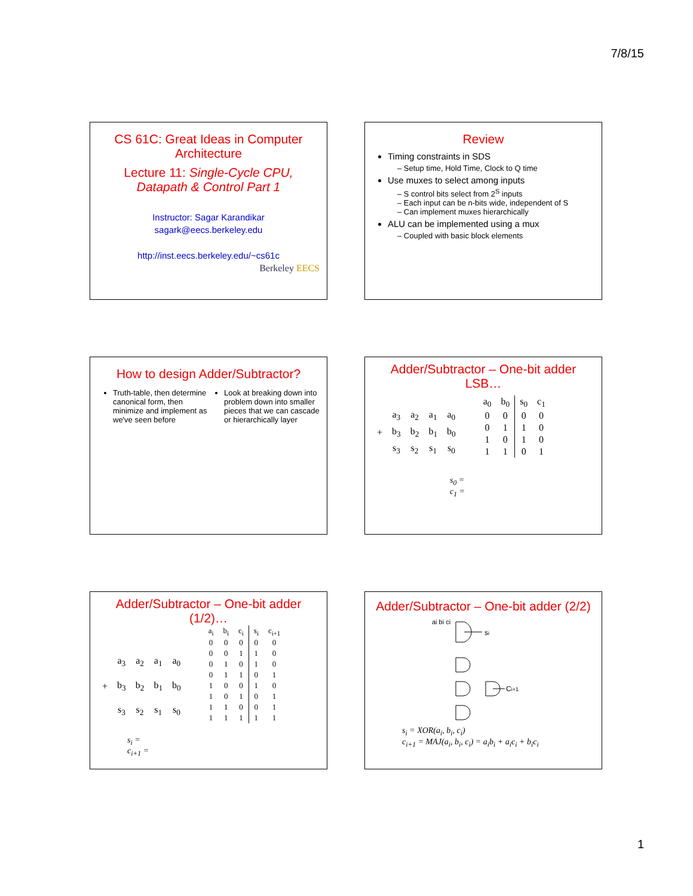7/8/15
CS 61C: Great Ideas in Computer Architecture
Lecture 11: Single-Cycle CPU, Datapath & Control Part 1
Instructor: Sagar Karandikar
sagark@eecs.berkeley.edu
http://inst.eecs.berkeley.edu/~cs61c
Berkeley EECS
Review
Timing constraints in SDS
– Setup time, Hold Time, Clock to Q time
Use muxes to select among inputs
– S control bits select from 2<sup>S</sup> inputs
– Each input can be n-bits wide, independent of S
– Can implement muxes hierarchically
ALU can be implemented using a mux
– Coupled with basic block elements
How to design Adder/Subtractor?
Truth-table, then determine canonical form, then minimize and implement as we've seen before
Look at breaking down into problem down into smaller pieces that we can cascade or hierarchically layer
Adder/Subtractor – One-bit adder LSB…
| | a<sub>3</sub> | a<sub>2</sub> | a<sub>1</sub> | a<sub>0</sub> |
| + | b<sub>3</sub> | b<sub>2</sub> | b<sub>1</sub> | b<sub>0</sub> |
| | s<sub>3</sub> | s<sub>2</sub> | s<sub>1</sub> | s<sub>0</sub> |
| a<sub>0</sub> | b<sub>0</sub> | s<sub>0</sub> | c<sub>1</sub> |
| --- | --- | --- | --- |
| 0 | 0 | 0 | 0 |
| 0 | 1 | 1 | 0 |
| 1 | 0 | 1 | 0 |
| 1 | 1 | 0 | 1 |
s<sub>0</sub> =
c<sub>1</sub> =
Adder/Subtractor – One-bit adder (1/2)…
| | a<sub>3</sub> | a<sub>2</sub> | a<sub>1</sub> | a<sub>0</sub> |
| + | b<sub>3</sub> | b<sub>2</sub> | b<sub>1</sub> | b<sub>0</sub> |
| | s<sub>3</sub> | s<sub>2</sub> | s<sub>1</sub> | s<sub>0</sub> |
| a<sub>i</sub> | b<sub>i</sub> | c<sub>i</sub> | s<sub>i</sub> | c<sub>i+1</sub> |
| --- | --- | --- | --- | --- |
| 0 | 0 | 0 | 0 | 0 |
| 0 | 0 | 1 | 1 | 0 |
| 0 | 1 | 0 | 1 | 0 |
| 0 | 1 | 1 | 0 | 1 |
| 1 | 0 | 0 | 1 | 0 |
| 1 | 0 | 1 | 0 | 1 |
| 1 | 1 | 0 | 0 | 1 |
| 1 | 1 | 1 | 1 | 1 |
s<sub>i</sub> =
c<sub>i+1</sub> =
Adder/Subtractor – One-bit adder (2/2)
si
ai bi ci
Ci+1
s<sub>i</sub> = XOR(a<sub>i</sub>, b<sub>i</sub>, c<sub>i</sub>)
c<sub>i+1</sub> = MAJ(a<sub>i</sub>, b<sub>i</sub>, c<sub>i</sub>) = a<sub>i</sub>b<sub>i</sub> + a<sub>i</sub>c<sub>i</sub> + b<sub>i</sub>c<sub>i</sub>
1